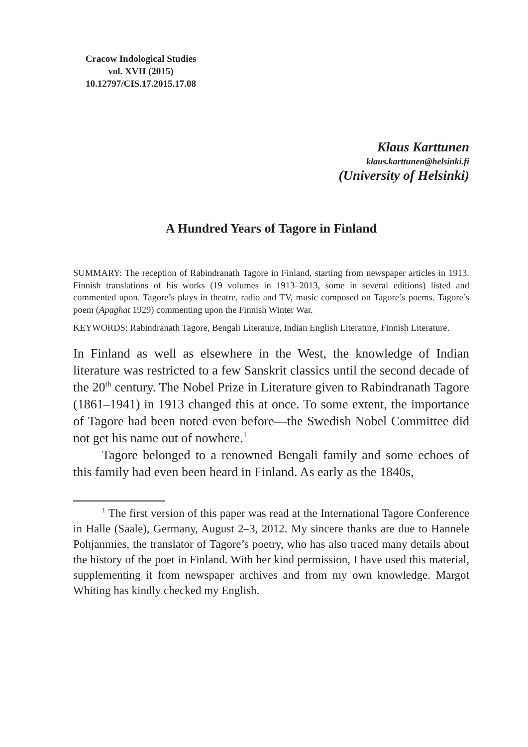Cracow Indological Studies
vol. XVII (2015)
10.12797/CIS.17.2015.17.08
Klaus Karttunen
klaus.karttunen@helsinki.fi
(University of Helsinki)
A Hundred Years of Tagore in Finland
SUMMARY: The reception of Rabindranath Tagore in Finland, starting from newspaper articles in 1913. Finnish translations of his works (19 volumes in 1913–2013, some in several editions) listed and commented upon. Tagore’s plays in theatre, radio and TV, music composed on Tagore’s poems. Tagore’s poem (Apaghat 1929) commenting upon the Finnish Winter War.
KEYWORDS: Rabindranath Tagore, Bengali Literature, Indian English Literature, Finnish Literature.
In Finland as well as elsewhere in the West, the knowledge of Indian literature was restricted to a few Sanskrit classics until the second decade of the 20<sup>th</sup> century. The Nobel Prize in Literature given to Rabindranath Tagore (1861–1941) in 1913 changed this at once. To some extent, the importance of Tagore had been noted even before—the Swedish Nobel Committee did not get his name out of nowhere.<sup>1</sup>
Tagore belonged to a renowned Bengali family and some echoes of this family had even been heard in Finland. As early as the 1840s,
<sup>1</sup> The first version of this paper was read at the International Tagore Conference in Halle (Saale), Germany, August 2–3, 2012. My sincere thanks are due to Hannele Pohjanmies, the translator of Tagore’s poetry, who has also traced many details about the history of the poet in Finland. With her kind permission, I have used this material, supplementing it from newspaper archives and from my own knowledge. Margot Whiting has kindly checked my English.